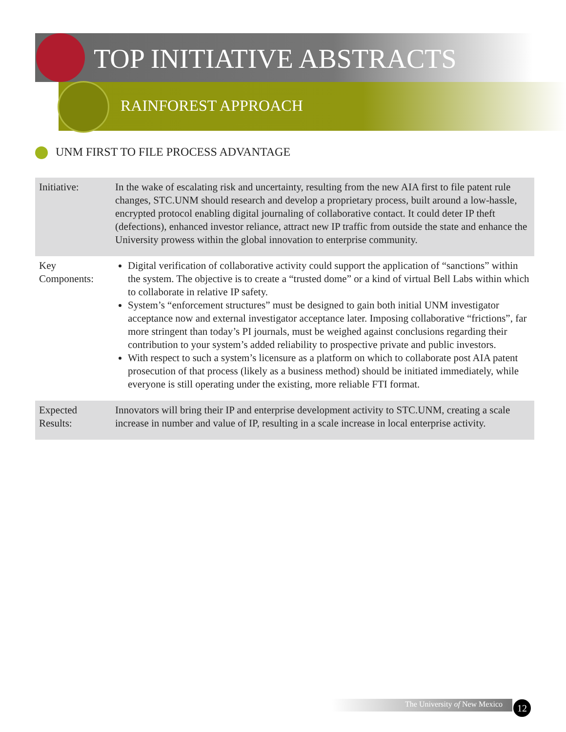TOP INITIATIVE ABSTRACTS
RAINFOREST APPROACH
UNM FIRST TO FILE PROCESS ADVANTAGE
| Initiative: | In the wake of escalating risk and uncertainty, resulting from the new AIA first to file patent rule changes, STC.UNM should research and develop a proprietary process, built around a low-hassle, encrypted protocol enabling digital journaling of collaborative contact. It could deter IP theft (defections), enhanced investor reliance, attract new IP traffic from outside the state and enhance the University prowess within the global innovation to enterprise community. |
| Key Components: | Digital verification of collaborative activity could support the application of “sanctions” within the system. The objective is to create a “trusted dome” or a kind of virtual Bell Labs within which to collaborate in relative IP safety. System’s “enforcement structures” must be designed to gain both initial UNM investigator acceptance now and external investigator acceptance later. Imposing collaborative “frictions”, far more stringent than today’s PI journals, must be weighed against conclusions regarding their contribution to your system’s added reliability to prospective private and public investors. With respect to such a system’s licensure as a platform on which to collaborate post AIA patent prosecution of that process (likely as a business method) should be initiated immediately, while everyone is still operating under the existing, more reliable FTI format. |
| Expected Results: | Innovators will bring their IP and enterprise development activity to STC.UNM, creating a scale increase in number and value of IP, resulting in a scale increase in local enterprise activity. |
The University of New Mexico 12